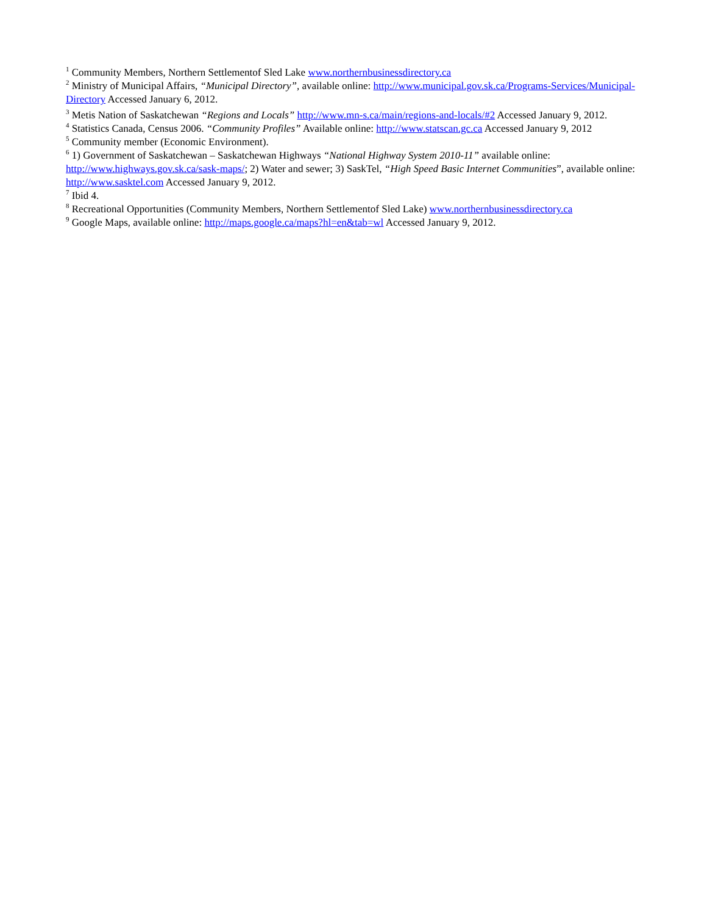<sup>1</sup> Community Members, Northern Settlementof Sled Lake www.northernbusinessdirectory.ca
<sup>2</sup> Ministry of Municipal Affairs, “Municipal Directory”, available online: http://www.municipal.gov.sk.ca/Programs-Services/Municipal-Directory Accessed January 6, 2012.
<sup>3</sup> Metis Nation of Saskatchewan “Regions and Locals” http://www.mn-s.ca/main/regions-and-locals/#2 Accessed January 9, 2012.
<sup>4</sup> Statistics Canada, Census 2006. “Community Profiles” Available online: http://www.statscan.gc.ca Accessed January 9, 2012
<sup>5</sup> Community member (Economic Environment).
<sup>6</sup> 1) Government of Saskatchewan – Saskatchewan Highways “National Highway System 2010-11” available online: http://www.highways.gov.sk.ca/sask-maps/; 2) Water and sewer; 3) SaskTel, “High Speed Basic Internet Communities”, available online: http://www.sasktel.com Accessed January 9, 2012.
<sup>7</sup> Ibid 4.
<sup>8</sup> Recreational Opportunities (Community Members, Northern Settlementof Sled Lake) www.northernbusinessdirectory.ca
<sup>9</sup> Google Maps, available online: http://maps.google.ca/maps?hl=en&tab=wl Accessed January 9, 2012.